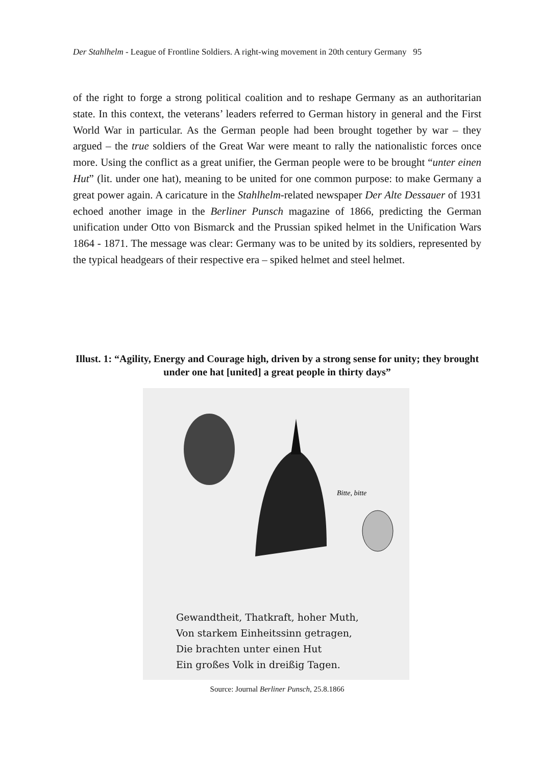Der Stahlhelm - League of Frontline Soldiers. A right-wing movement in 20th century Germany 95
of the right to forge a strong political coalition and to reshape Germany as an authoritarian state. In this context, the veterans’ leaders referred to German history in general and the First World War in particular. As the German people had been brought together by war – they argued – the true soldiers of the Great War were meant to rally the nationalistic forces once more. Using the conflict as a great unifier, the German people were to be brought “unter einen Hut” (lit. under one hat), meaning to be united for one common purpose: to make Germany a great power again. A caricature in the Stahlhelm-related newspaper Der Alte Dessauer of 1931 echoed another image in the Berliner Punsch magazine of 1866, predicting the German unification under Otto von Bismarck and the Prussian spiked helmet in the Unification Wars 1864 - 1871. The message was clear: Germany was to be united by its soldiers, represented by the typical headgears of their respective era – spiked helmet and steel helmet.
Illust. 1: “Agility, Energy and Courage high, driven by a strong sense for unity; they brought under one hat [united] a great people in thirty days”
Bitte, bitte
Gewandtheit, Thatkraft, hoher Muth,
Von starkem Einheitssinn getragen,
Die brachten unter einen Hut
Ein großes Volk in dreißig Tagen.
Source: Journal Berliner Punsch, 25.8.1866